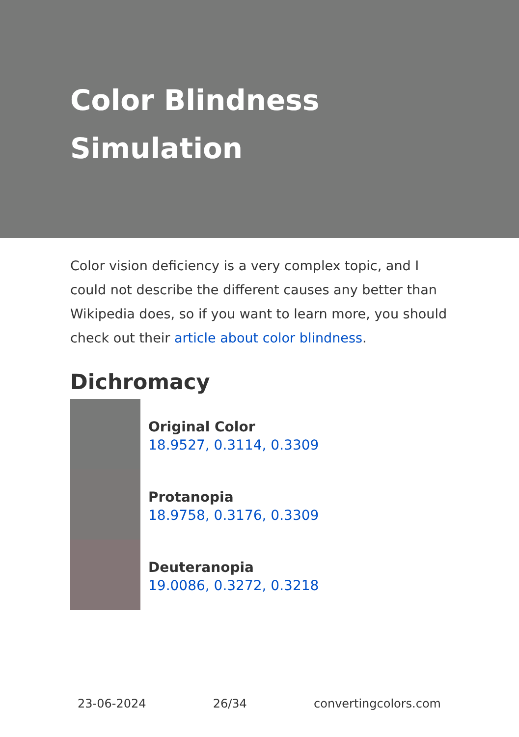Color Blindness Simulation
Color vision deficiency is a very complex topic, and I could not describe the different causes any better than Wikipedia does, so if you want to learn more, you should check out their article about color blindness.
Dichromacy
Original Color
18.9527, 0.3114, 0.3309
Protanopia
18.9758, 0.3176, 0.3309
Deuteranopia
19.0086, 0.3272, 0.3218
23-06-2024 26/34 convertingcolors.com